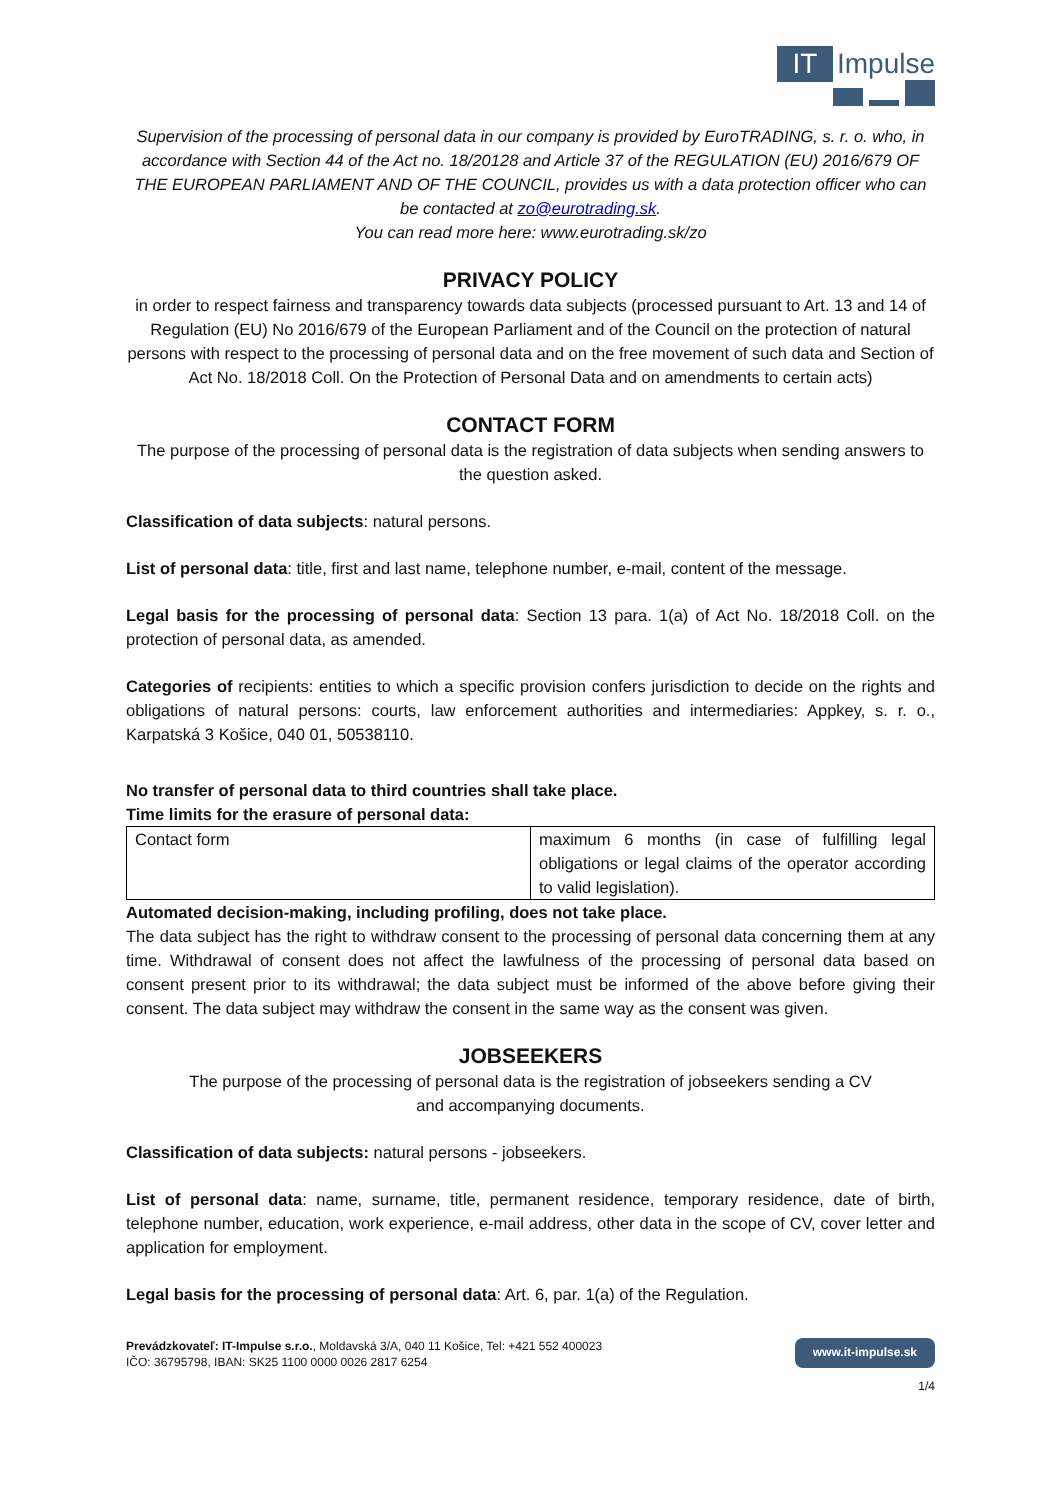IT
Impulse
Supervision of the processing of personal data in our company is provided by EuroTRADING, s. r. o. who, in accordance with Section 44 of the Act no. 18/20128 and Article 37 of the REGULATION (EU) 2016/679 OF THE EUROPEAN PARLIAMENT AND OF THE COUNCIL, provides us with a data protection officer who can be contacted at zo@eurotrading.sk.
You can read more here: www.eurotrading.sk/zo
PRIVACY POLICY
in order to respect fairness and transparency towards data subjects (processed pursuant to Art. 13 and 14 of Regulation (EU) No 2016/679 of the European Parliament and of the Council on the protection of natural persons with respect to the processing of personal data and on the free movement of such data and Section of Act No. 18/2018 Coll. On the Protection of Personal Data and on amendments to certain acts)
CONTACT FORM
The purpose of the processing of personal data is the registration of data subjects when sending answers to the question asked.
Classification of data subjects: natural persons.
List of personal data: title, first and last name, telephone number, e-mail, content of the message.
Legal basis for the processing of personal data: Section 13 para. 1(a) of Act No. 18/2018 Coll. on the protection of personal data, as amended.
Categories of recipients: entities to which a specific provision confers jurisdiction to decide on the rights and obligations of natural persons: courts, law enforcement authorities and intermediaries: Appkey, s. r. o., Karpatská 3 Košice, 040 01, 50538110.
No transfer of personal data to third countries shall take place.
Time limits for the erasure of personal data:
| Contact form | maximum 6 months (in case of fulfilling legal obligations or legal claims of the operator according to valid legislation). |
Automated decision-making, including profiling, does not take place.
The data subject has the right to withdraw consent to the processing of personal data concerning them at any time. Withdrawal of consent does not affect the lawfulness of the processing of personal data based on consent present prior to its withdrawal; the data subject must be informed of the above before giving their consent. The data subject may withdraw the consent in the same way as the consent was given.
JOBSEEKERS
The purpose of the processing of personal data is the registration of jobseekers sending a CV
and accompanying documents.
Classification of data subjects: natural persons - jobseekers.
List of personal data: name, surname, title, permanent residence, temporary residence, date of birth, telephone number, education, work experience, e-mail address, other data in the scope of CV, cover letter and application for employment.
Legal basis for the processing of personal data: Art. 6, par. 1(a) of the Regulation.
Prevádzkovateľ: IT-Impulse s.r.o., Moldavská 3/A, 040 11 Košice, Tel: +421 552 400023
IČO: 36795798, IBAN: SK25 1100 0000 0026 2817 6254
www.it-impulse.sk
1/4